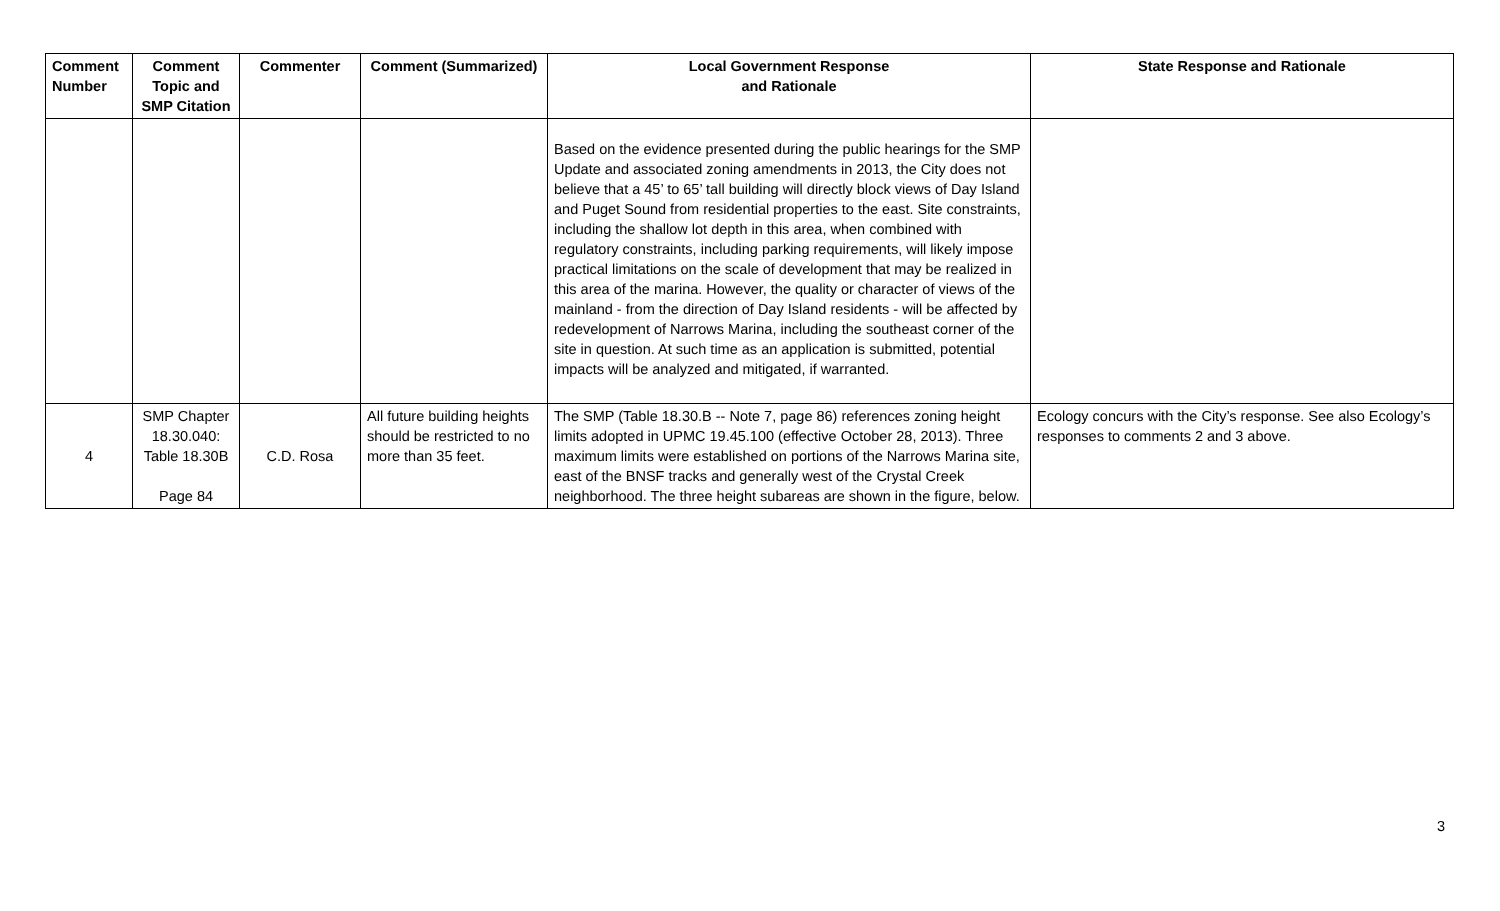| Comment Number | Comment Topic and SMP Citation | Commenter | Comment (Summarized) | Local Government Response and Rationale | State Response and Rationale |
| --- | --- | --- | --- | --- | --- |
| | | | | Based on the evidence presented during the public hearings for the SMP Update and associated zoning amendments in 2013, the City does not believe that a 45’ to 65’ tall building will directly block views of Day Island and Puget Sound from residential properties to the east. Site constraints, including the shallow lot depth in this area, when combined with regulatory constraints, including parking requirements, will likely impose practical limitations on the scale of development that may be realized in this area of the marina. However, the quality or character of views of the mainland - from the direction of Day Island residents - will be affected by redevelopment of Narrows Marina, including the southeast corner of the site in question. At such time as an application is submitted, potential impacts will be analyzed and mitigated, if warranted. | |
| 4 | SMP Chapter 18.30.040: Table 18.30B Page 84 | C.D. Rosa | All future building heights should be restricted to no more than 35 feet. | The SMP (Table 18.30.B -- Note 7, page 86) references zoning height limits adopted in UPMC 19.45.100 (effective October 28, 2013). Three maximum limits were established on portions of the Narrows Marina site, east of the BNSF tracks and generally west of the Crystal Creek neighborhood. The three height subareas are shown in the figure, below. | Ecology concurs with the City’s response. See also Ecology’s responses to comments 2 and 3 above. |
3